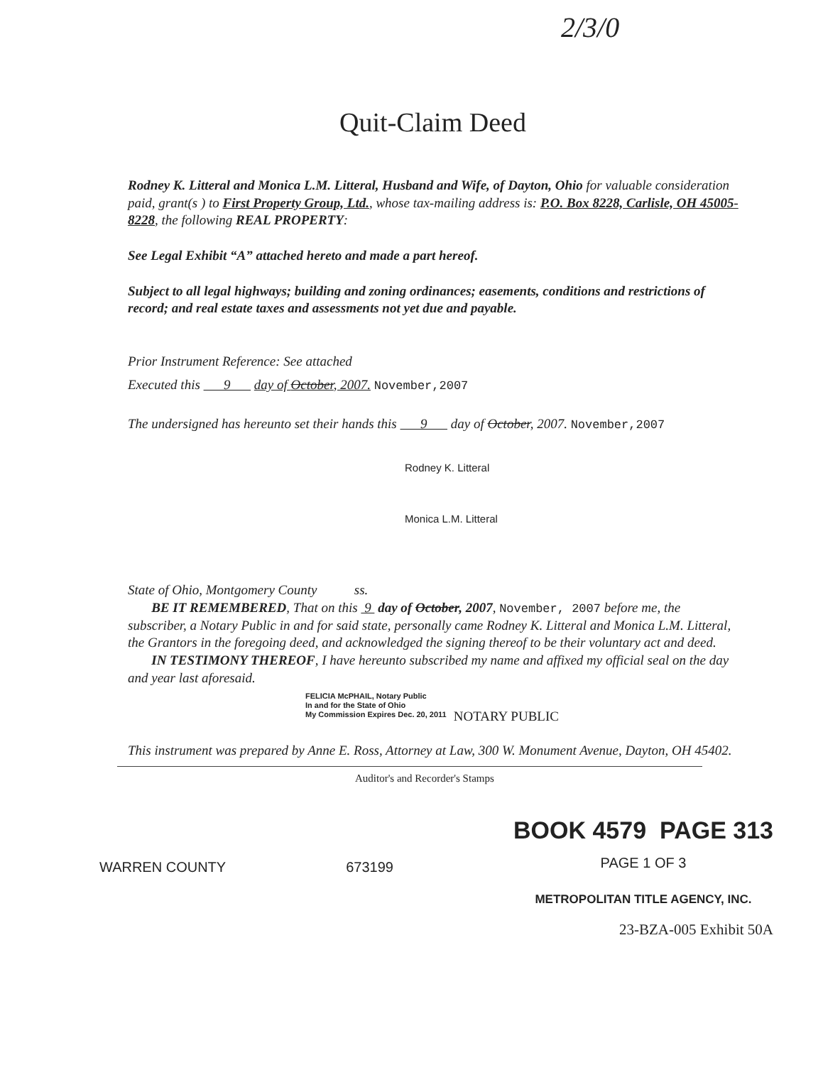2/3/0
Quit-Claim Deed
Rodney K. Litteral and Monica L.M. Litteral, Husband and Wife, of Dayton, Ohio for valuable consideration paid, grant(s ) to First Property Group, Ltd., whose tax-mailing address is: P.O. Box 8228, Carlisle, OH 45005-8228, the following REAL PROPERTY:
See Legal Exhibit “A” attached hereto and made a part hereof.
Subject to all legal highways; building and zoning ordinances; easements, conditions and restrictions of record; and real estate taxes and assessments not yet due and payable.
Prior Instrument Reference: See attached
Executed this 9 day of October, 2007. November,2007
The undersigned has hereunto set their hands this 9 day of October, 2007. November,2007
Rodney K. Litteral
Monica L.M. Litteral
State of Ohio, Montgomery County ss.
BE IT REMEMBERED, That on this 9 day of October, 2007, November, 2007 before me, the subscriber, a Notary Public in and for said state, personally came Rodney K. Litteral and Monica L.M. Litteral, the Grantors in the foregoing deed, and acknowledged the signing thereof to be their voluntary act and deed.
IN TESTIMONY THEREOF, I have hereunto subscribed my name and affixed my official seal on the day and year last aforesaid.
FELICIA McPHAIL, Notary Public
In and for the State of Ohio
My Commission Expires Dec. 20, 2011
NOTARY PUBLIC
This instrument was prepared by Anne E. Ross, Attorney at Law, 300 W. Monument Avenue, Dayton, OH 45402.
Auditor's and Recorder's Stamps
WARREN COUNTY 673199
BOOK 4579 PAGE 313
PAGE 1 OF 3
METROPOLITAN TITLE AGENCY, INC.
23-BZA-005 Exhibit 50A